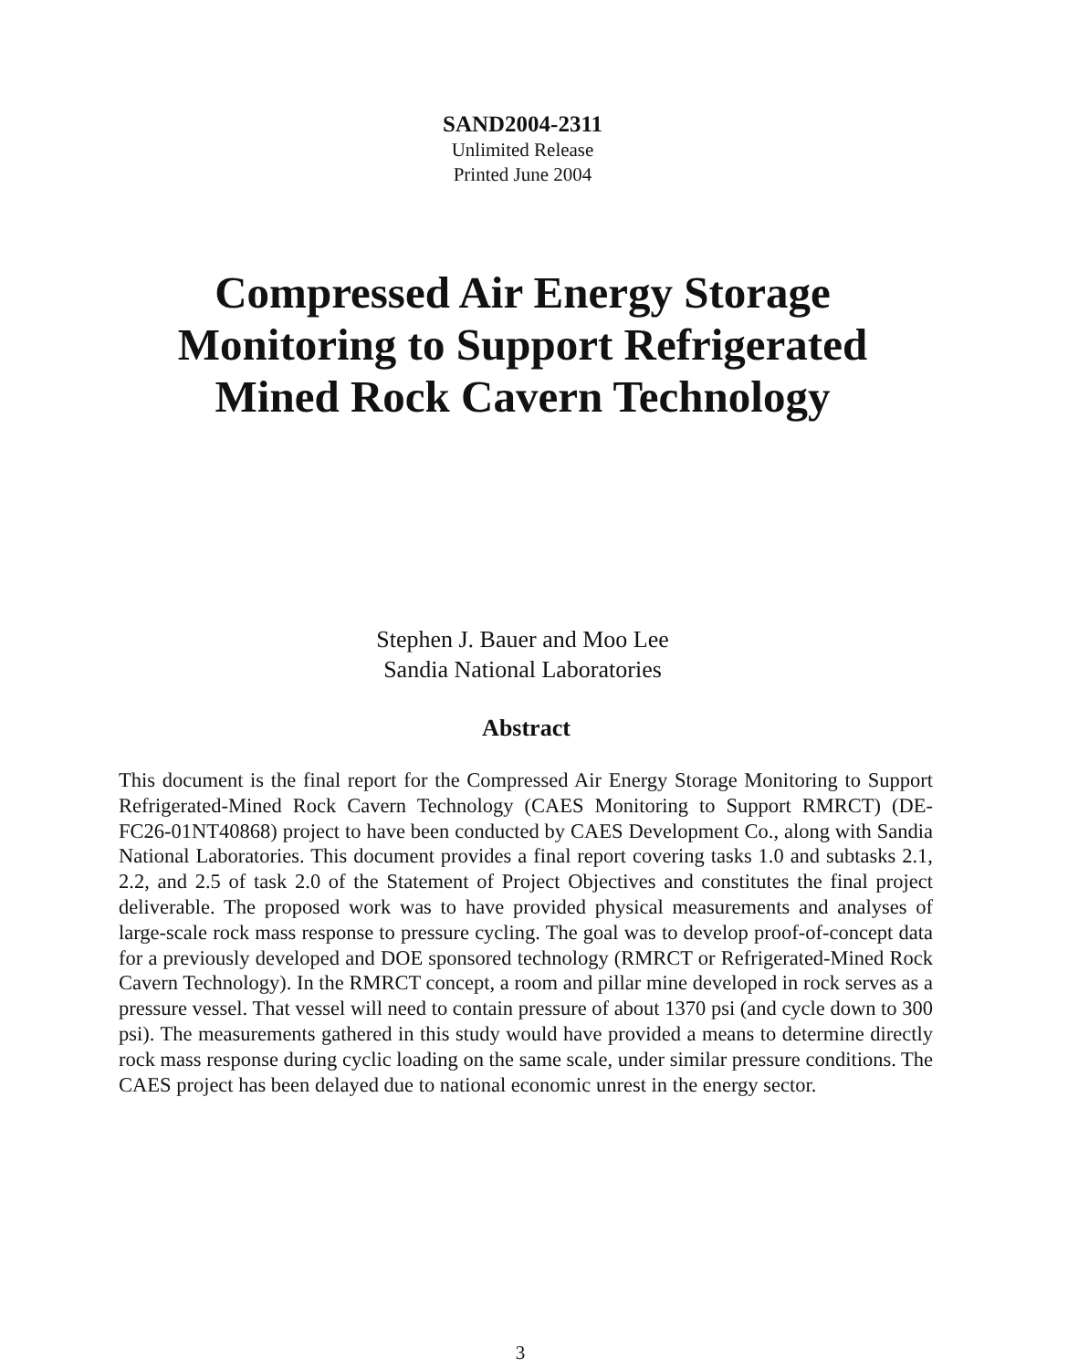SAND2004-2311
Unlimited Release
Printed June 2004
Compressed Air Energy Storage
Monitoring to Support Refrigerated
Mined Rock Cavern Technology
Stephen J. Bauer and Moo Lee
Sandia National Laboratories
Abstract
This document is the final report for the Compressed Air Energy Storage Monitoring to Support Refrigerated-Mined Rock Cavern Technology (CAES Monitoring to Support RMRCT) (DE-FC26-01NT40868) project to have been conducted by CAES Development Co., along with Sandia National Laboratories. This document provides a final report covering tasks 1.0 and subtasks 2.1, 2.2, and 2.5 of task 2.0 of the Statement of Project Objectives and constitutes the final project deliverable. The proposed work was to have provided physical measurements and analyses of large-scale rock mass response to pressure cycling. The goal was to develop proof-of-concept data for a previously developed and DOE sponsored technology (RMRCT or Refrigerated-Mined Rock Cavern Technology). In the RMRCT concept, a room and pillar mine developed in rock serves as a pressure vessel. That vessel will need to contain pressure of about 1370 psi (and cycle down to 300 psi). The measurements gathered in this study would have provided a means to determine directly rock mass response during cyclic loading on the same scale, under similar pressure conditions. The CAES project has been delayed due to national economic unrest in the energy sector.
3